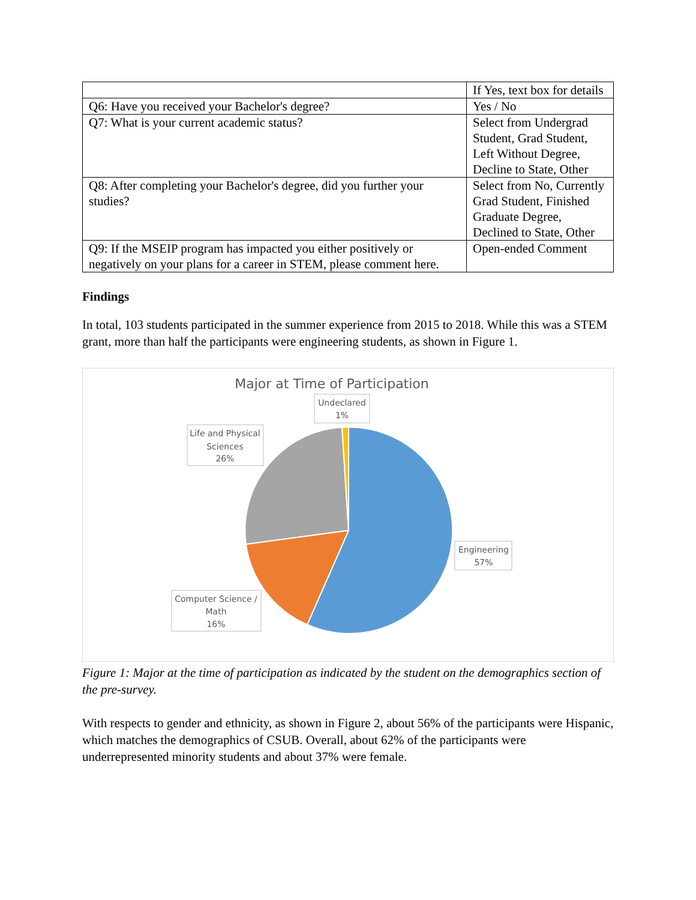| | If Yes, text box for details |
| Q6: Have you received your Bachelor's degree? | Yes / No |
| Q7: What is your current academic status? | Select from Undergrad Student, Grad Student, Left Without Degree, Decline to State, Other |
| Q8: After completing your Bachelor's degree, did you further your studies? | Select from No, Currently Grad Student, Finished Graduate Degree, Declined to State, Other |
| Q9: If the MSEIP program has impacted you either positively or negatively on your plans for a career in STEM, please comment here. | Open-ended Comment |
Findings
In total, 103 students participated in the summer experience from 2015 to 2018. While this was a STEM grant, more than half the participants were engineering students, as shown in Figure 1.
Major at Time of Participation
Undeclared
1%
Life and Physical
Sciences
26%
Engineering
57%
Computer Science /
Math
16%
Figure 1: Major at the time of participation as indicated by the student on the demographics section of the pre-survey.
With respects to gender and ethnicity, as shown in Figure 2, about 56% of the participants were Hispanic, which matches the demographics of CSUB. Overall, about 62% of the participants were underrepresented minority students and about 37% were female.